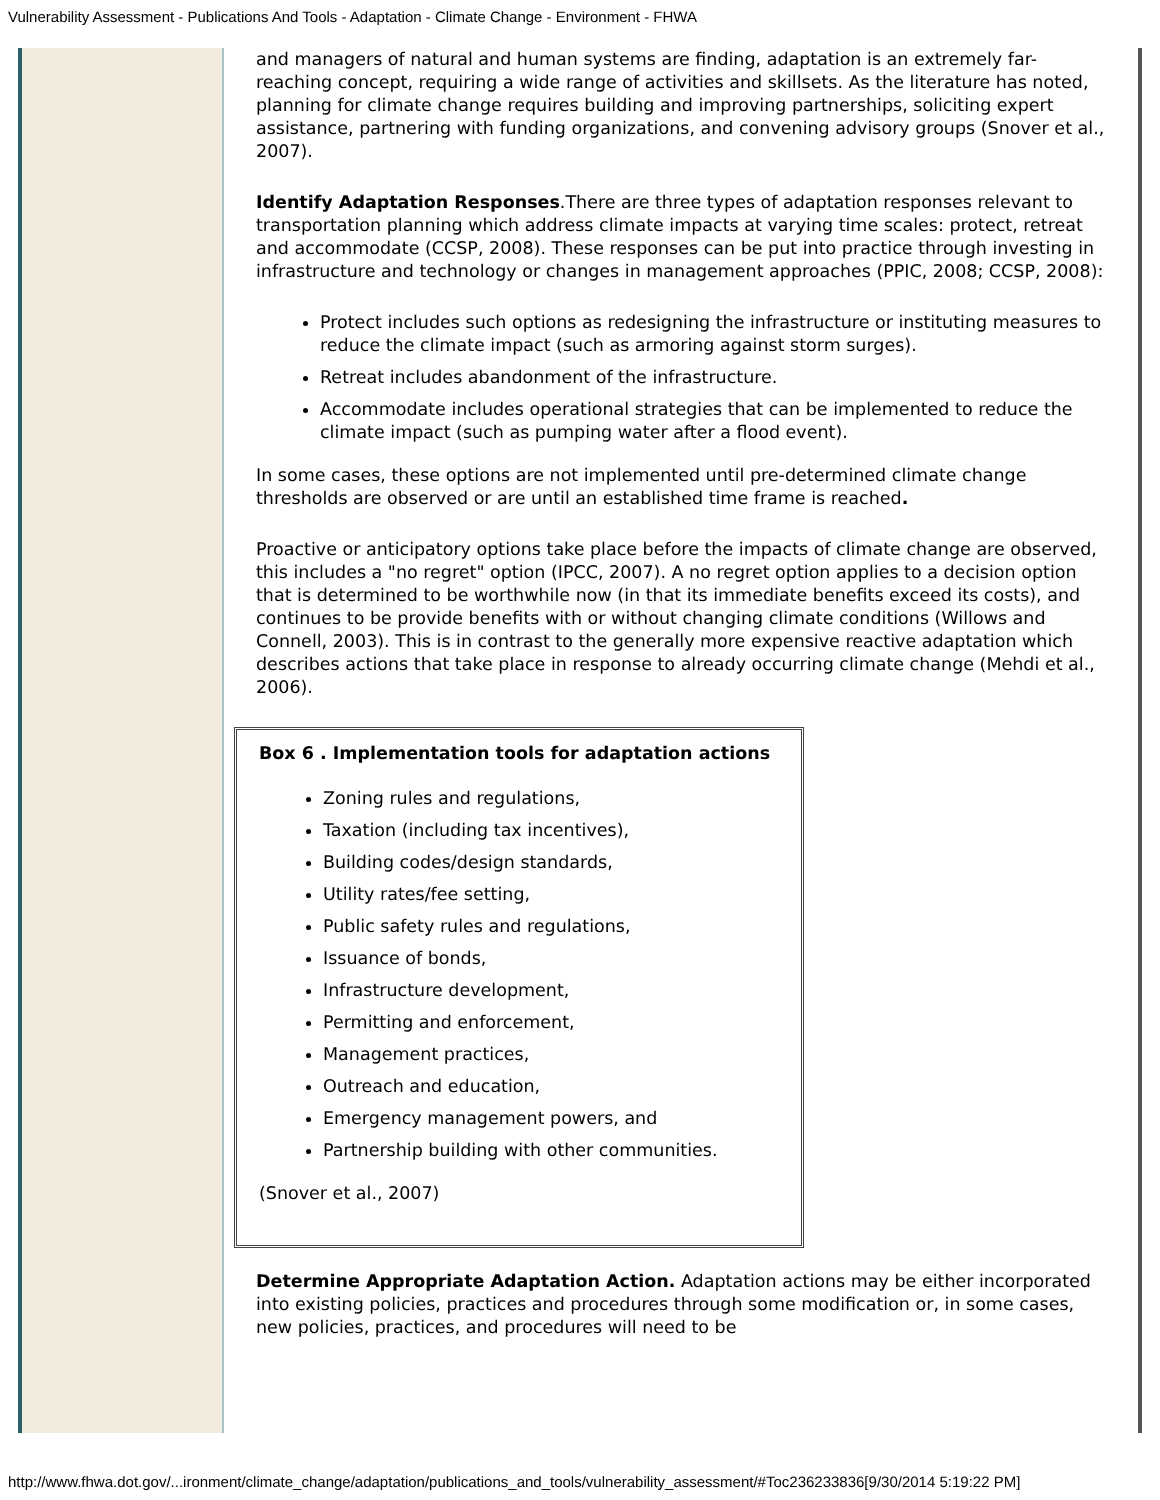Vulnerability Assessment - Publications And Tools - Adaptation - Climate Change - Environment - FHWA
and managers of natural and human systems are finding, adaptation is an extremely far-reaching concept, requiring a wide range of activities and skillsets. As the literature has noted, planning for climate change requires building and improving partnerships, soliciting expert assistance, partnering with funding organizations, and convening advisory groups (Snover et al., 2007).
Identify Adaptation Responses.There are three types of adaptation responses relevant to transportation planning which address climate impacts at varying time scales: protect, retreat and accommodate (CCSP, 2008). These responses can be put into practice through investing in infrastructure and technology or changes in management approaches (PPIC, 2008; CCSP, 2008):
Protect includes such options as redesigning the infrastructure or instituting measures to reduce the climate impact (such as armoring against storm surges).
Retreat includes abandonment of the infrastructure.
Accommodate includes operational strategies that can be implemented to reduce the climate impact (such as pumping water after a flood event).
In some cases, these options are not implemented until pre-determined climate change thresholds are observed or are until an established time frame is reached.
Proactive or anticipatory options take place before the impacts of climate change are observed, this includes a "no regret" option (IPCC, 2007). A no regret option applies to a decision option that is determined to be worthwhile now (in that its immediate benefits exceed its costs), and continues to be provide benefits with or without changing climate conditions (Willows and Connell, 2003). This is in contrast to the generally more expensive reactive adaptation which describes actions that take place in response to already occurring climate change (Mehdi et al., 2006).
Box 6 . Implementation tools for adaptation actions
Zoning rules and regulations,
Taxation (including tax incentives),
Building codes/design standards,
Utility rates/fee setting,
Public safety rules and regulations,
Issuance of bonds,
Infrastructure development,
Permitting and enforcement,
Management practices,
Outreach and education,
Emergency management powers, and
Partnership building with other communities.
(Snover et al., 2007)
Determine Appropriate Adaptation Action. Adaptation actions may be either incorporated into existing policies, practices and procedures through some modification or, in some cases, new policies, practices, and procedures will need to be
http://www.fhwa.dot.gov/...ironment/climate_change/adaptation/publications_and_tools/vulnerability_assessment/#Toc236233836[9/30/2014 5:19:22 PM]